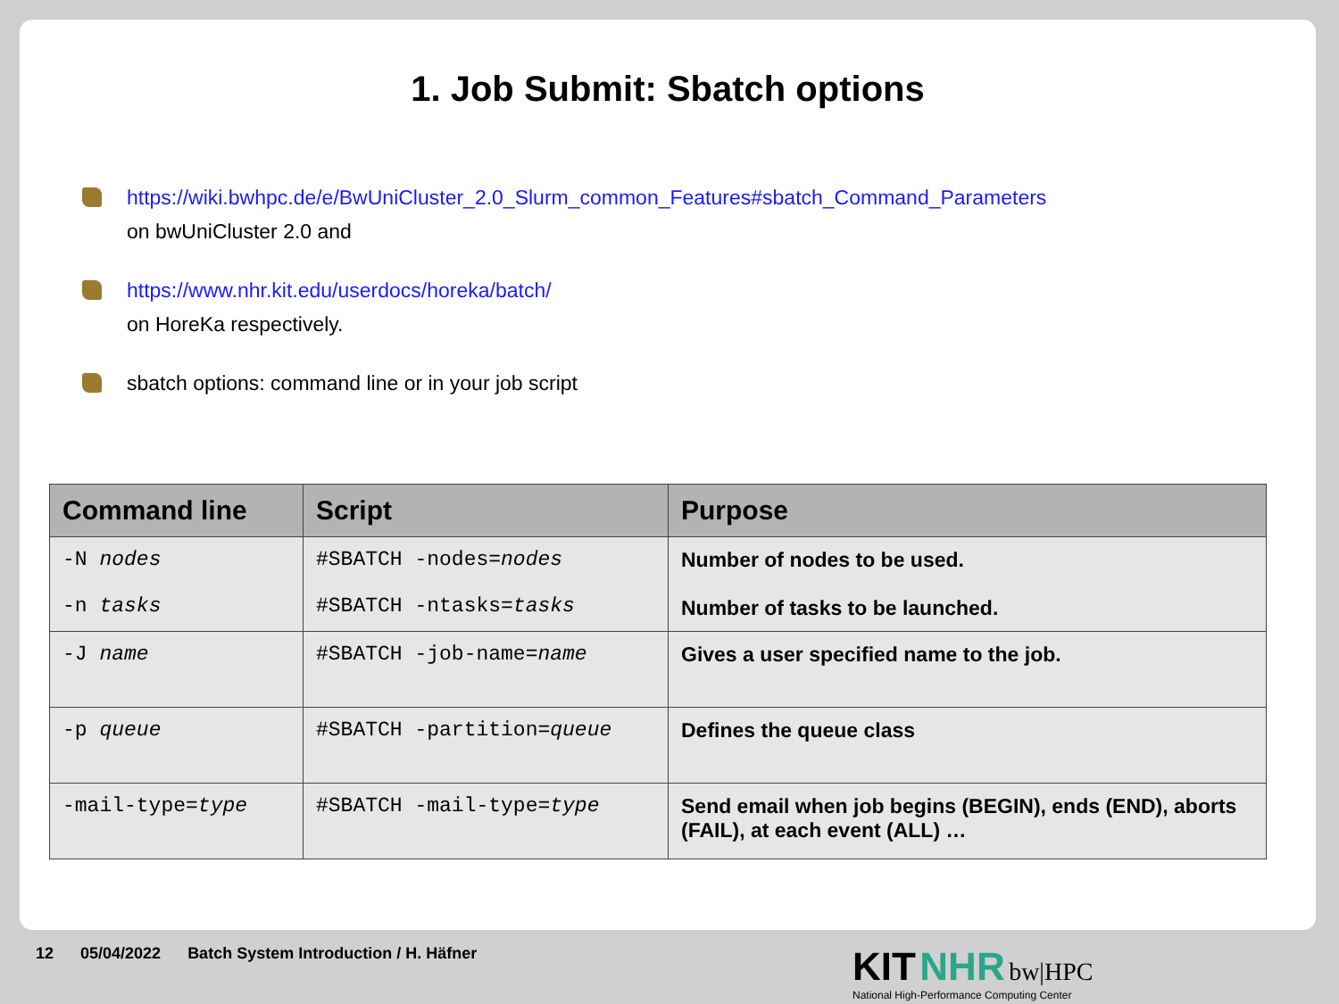1. Job Submit: Sbatch options
https://wiki.bwhpc.de/e/BwUniCluster_2.0_Slurm_common_Features#sbatch_Command_Parameters
on bwUniCluster 2.0 and
https://www.nhr.kit.edu/userdocs/horeka/batch/
on HoreKa respectively.
sbatch options: command line or in your job script
| Command line | Script | Purpose |
| --- | --- | --- |
| -N nodes -n tasks | #SBATCH -nodes= nodes #SBATCH -ntasks= tasks | Number of nodes to be used. Number of tasks to be launched. |
| -J name | #SBATCH -job-name= name | Gives a user specified name to the job. |
| -p queue | #SBATCH -partition= queue | Defines the queue class |
| -mail-type= type | #SBATCH -mail-type= type | Send email when job begins (BEGIN), ends (END), aborts (FAIL), at each event (ALL) … |
12 05/04/2022 Batch System Introduction / H. Häfner
KIT NHR bw|HPC
National High-Performance Computing Center